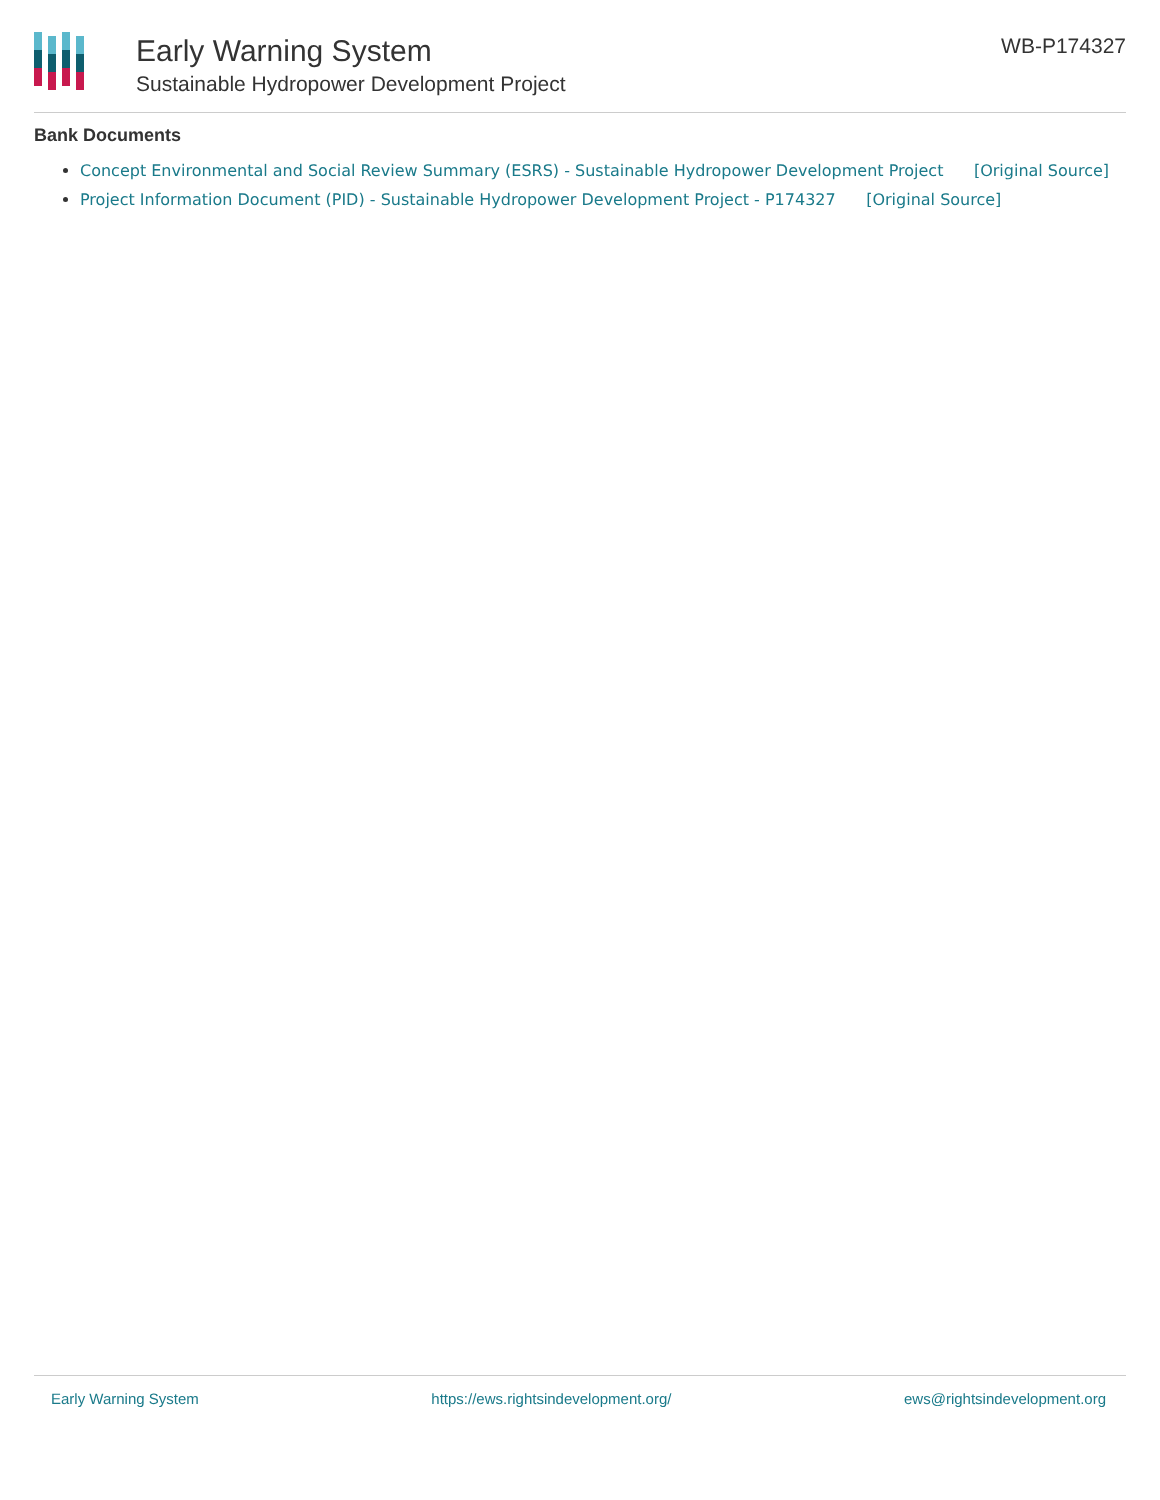Early Warning System
Sustainable Hydropower Development Project
WB-P174327
Bank Documents
Concept Environmental and Social Review Summary (ESRS) - Sustainable Hydropower Development Project [Original Source]
Project Information Document (PID) - Sustainable Hydropower Development Project - P174327 [Original Source]
Early Warning System https://ews.rightsindevelopment.org/ ews@rightsindevelopment.org